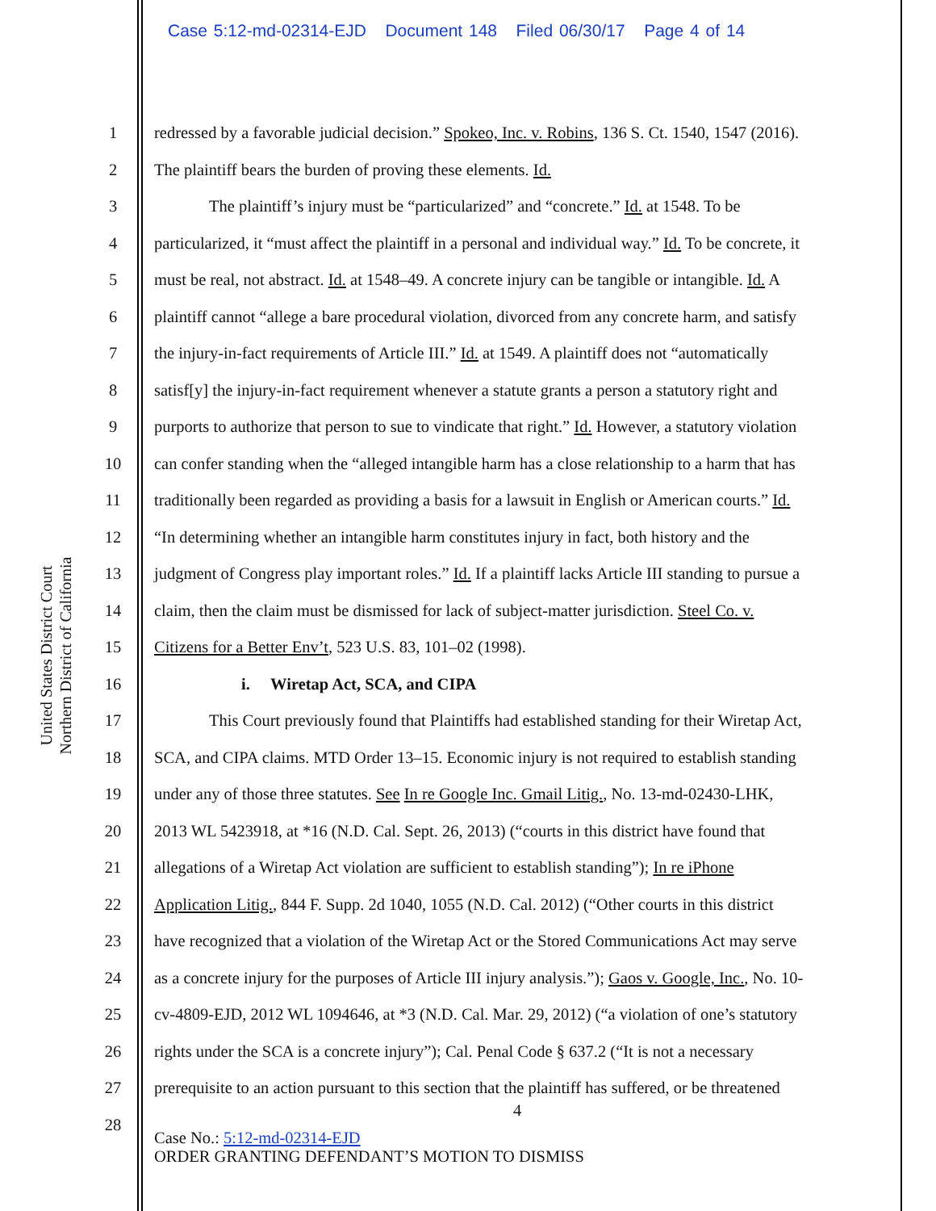Case 5:12-md-02314-EJD Document 148 Filed 06/30/17 Page 4 of 14
United States District Court
Northern District of California
1 redressed by a favorable judicial decision.” Spokeo, Inc. v. Robins, 136 S. Ct. 1540, 1547 (2016).
2 The plaintiff bears the burden of proving these elements. Id.
3 The plaintiff’s injury must be “particularized” and “concrete.” Id. at 1548. To be
4 particularized, it “must affect the plaintiff in a personal and individual way.” Id. To be concrete, it
5 must be real, not abstract. Id. at 1548–49. A concrete injury can be tangible or intangible. Id. A
6 plaintiff cannot “allege a bare procedural violation, divorced from any concrete harm, and satisfy
7 the injury-in-fact requirements of Article III.” Id. at 1549. A plaintiff does not “automatically
8 satisf[y] the injury-in-fact requirement whenever a statute grants a person a statutory right and
9 purports to authorize that person to sue to vindicate that right.” Id. However, a statutory violation
10 can confer standing when the “alleged intangible harm has a close relationship to a harm that has
11 traditionally been regarded as providing a basis for a lawsuit in English or American courts.” Id.
12 “In determining whether an intangible harm constitutes injury in fact, both history and the
13 judgment of Congress play important roles.” Id. If a plaintiff lacks Article III standing to pursue a
14 claim, then the claim must be dismissed for lack of subject-matter jurisdiction. Steel Co. v.
15 Citizens for a Better Env’t, 523 U.S. 83, 101–02 (1998).
16 i. Wiretap Act, SCA, and CIPA
17 This Court previously found that Plaintiffs had established standing for their Wiretap Act,
18 SCA, and CIPA claims. MTD Order 13–15. Economic injury is not required to establish standing
19 under any of those three statutes. See In re Google Inc. Gmail Litig., No. 13-md-02430-LHK,
20 2013 WL 5423918, at *16 (N.D. Cal. Sept. 26, 2013) (“courts in this district have found that
21 allegations of a Wiretap Act violation are sufficient to establish standing”); In re iPhone
22 Application Litig., 844 F. Supp. 2d 1040, 1055 (N.D. Cal. 2012) (“Other courts in this district
23 have recognized that a violation of the Wiretap Act or the Stored Communications Act may serve
24 as a concrete injury for the purposes of Article III injury analysis.”); Gaos v. Google, Inc., No. 10-
25 cv-4809-EJD, 2012 WL 1094646, at *3 (N.D. Cal. Mar. 29, 2012) (“a violation of one’s statutory
26 rights under the SCA is a concrete injury”); Cal. Penal Code § 637.2 (“It is not a necessary
27 prerequisite to an action pursuant to this section that the plaintiff has suffered, or be threatened
28 4
Case No.: 5:12-md-02314-EJD
ORDER GRANTING DEFENDANT’S MOTION TO DISMISS